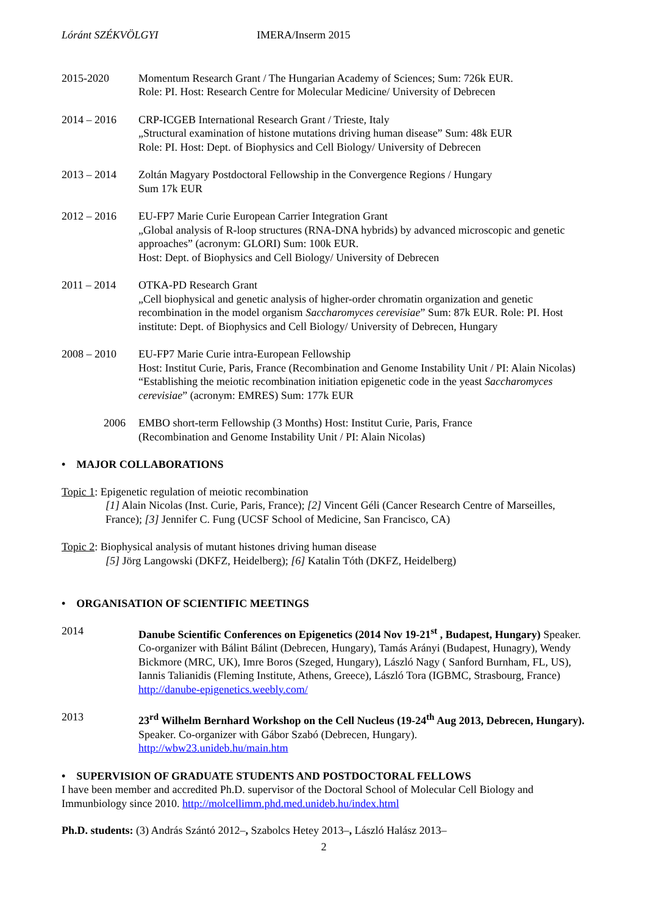Lóránt SZÉKVÖLGYI IMERA/Inserm 2015
2015-2020 Momentum Research Grant / The Hungarian Academy of Sciences; Sum: 726k EUR.
Role: PI. Host: Research Centre for Molecular Medicine/ University of Debrecen
2014 – 2016 CRP-ICGEB International Research Grant / Trieste, Italy
„Structural examination of histone mutations driving human disease” Sum: 48k EUR
Role: PI. Host: Dept. of Biophysics and Cell Biology/ University of Debrecen
2013 – 2014 Zoltán Magyary Postdoctoral Fellowship in the Convergence Regions / Hungary
Sum 17k EUR
2012 – 2016 EU-FP7 Marie Curie European Carrier Integration Grant
„Global analysis of R-loop structures (RNA-DNA hybrids) by advanced microscopic and genetic approaches” (acronym: GLORI) Sum: 100k EUR.
Host: Dept. of Biophysics and Cell Biology/ University of Debrecen
2011 – 2014 OTKA-PD Research Grant
„Cell biophysical and genetic analysis of higher-order chromatin organization and genetic recombination in the model organism Saccharomyces cerevisiae” Sum: 87k EUR. Role: PI. Host institute: Dept. of Biophysics and Cell Biology/ University of Debrecen, Hungary
2008 – 2010 EU-FP7 Marie Curie intra-European Fellowship
Host: Institut Curie, Paris, France (Recombination and Genome Instability Unit / PI: Alain Nicolas)
“Establishing the meiotic recombination initiation epigenetic code in the yeast Saccharomyces cerevisiae” (acronym: EMRES) Sum: 177k EUR
2006 EMBO short-term Fellowship (3 Months) Host: Institut Curie, Paris, France
(Recombination and Genome Instability Unit / PI: Alain Nicolas)
• MAJOR COLLABORATIONS
Topic 1: Epigenetic regulation of meiotic recombination
[1] Alain Nicolas (Inst. Curie, Paris, France); [2] Vincent Géli (Cancer Research Centre of Marseilles, France); [3] Jennifer C. Fung (UCSF School of Medicine, San Francisco, CA)
Topic 2: Biophysical analysis of mutant histones driving human disease
[5] Jörg Langowski (DKFZ, Heidelberg); [6] Katalin Tóth (DKFZ, Heidelberg)
• ORGANISATION OF SCIENTIFIC MEETINGS
2014 Danube Scientific Conferences on Epigenetics (2014 Nov 19-21<sup>st</sup> , Budapest, Hungary) Speaker. Co-organizer with Bálint Bálint (Debrecen, Hungary), Tamás Arányi (Budapest, Hunagry), Wendy Bickmore (MRC, UK), Imre Boros (Szeged, Hungary), László Nagy ( Sanford Burnham, FL, US), Iannis Talianidis (Fleming Institute, Athens, Greece), László Tora (IGBMC, Strasbourg, France)
http://danube-epigenetics.weebly.com/
2013 23<sup>rd</sup> Wilhelm Bernhard Workshop on the Cell Nucleus (19-24<sup>th</sup> Aug 2013, Debrecen, Hungary). Speaker. Co-organizer with Gábor Szabó (Debrecen, Hungary).
http://wbw23.unideb.hu/main.htm
• SUPERVISION OF GRADUATE STUDENTS AND POSTDOCTORAL FELLOWS
I have been member and accredited Ph.D. supervisor of the Doctoral School of Molecular Cell Biology and Immunbiology since 2010. http://molcellimm.phd.med.unideb.hu/index.html
Ph.D. students: (3) András Szántó 2012–, Szabolcs Hetey 2013–, László Halász 2013–
2